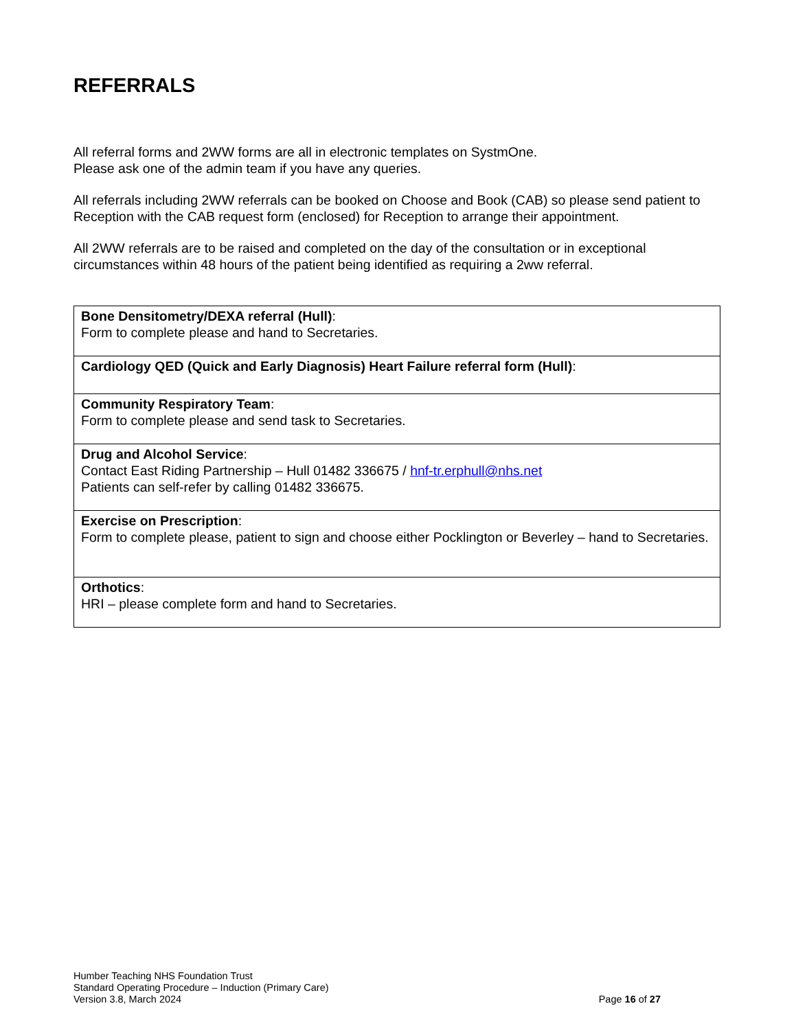REFERRALS
All referral forms and 2WW forms are all in electronic templates on SystmOne.
Please ask one of the admin team if you have any queries.
All referrals including 2WW referrals can be booked on Choose and Book (CAB) so please send patient to Reception with the CAB request form (enclosed) for Reception to arrange their appointment.
All 2WW referrals are to be raised and completed on the day of the consultation or in exceptional circumstances within 48 hours of the patient being identified as requiring a 2ww referral.
| Bone Densitometry/DEXA referral (Hull) : Form to complete please and hand to Secretaries. |
| Cardiology QED (Quick and Early Diagnosis) Heart Failure referral form (Hull) : |
| Community Respiratory Team : Form to complete please and send task to Secretaries. |
| Drug and Alcohol Service : Contact East Riding Partnership – Hull 01482 336675 / hnf-tr.erphull@nhs.net Patients can self-refer by calling 01482 336675. |
| Exercise on Prescription : Form to complete please, patient to sign and choose either Pocklington or Beverley – hand to Secretaries. |
| Orthotics : HRI – please complete form and hand to Secretaries. |
Humber Teaching NHS Foundation Trust
Standard Operating Procedure – Induction (Primary Care)
Version 3.8, March 2024
Page 16 of 27